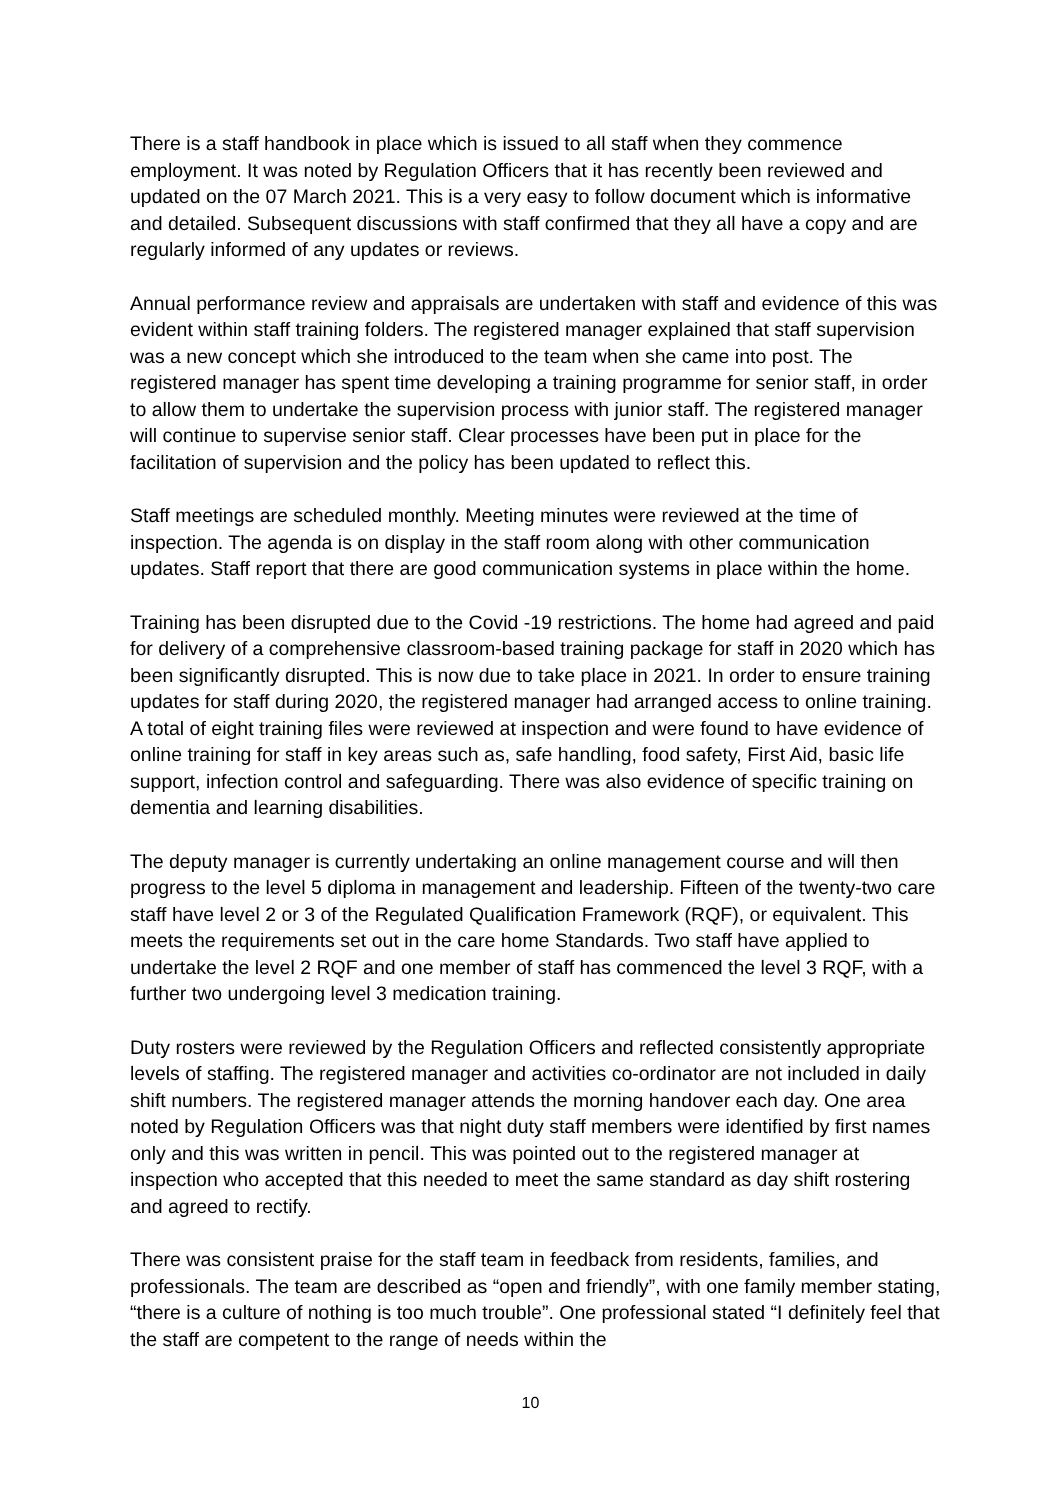There is a staff handbook in place which is issued to all staff when they commence employment. It was noted by Regulation Officers that it has recently been reviewed and updated on the 07 March 2021. This is a very easy to follow document which is informative and detailed. Subsequent discussions with staff confirmed that they all have a copy and are regularly informed of any updates or reviews.
Annual performance review and appraisals are undertaken with staff and evidence of this was evident within staff training folders. The registered manager explained that staff supervision was a new concept which she introduced to the team when she came into post. The registered manager has spent time developing a training programme for senior staff, in order to allow them to undertake the supervision process with junior staff. The registered manager will continue to supervise senior staff. Clear processes have been put in place for the facilitation of supervision and the policy has been updated to reflect this.
Staff meetings are scheduled monthly. Meeting minutes were reviewed at the time of inspection. The agenda is on display in the staff room along with other communication updates. Staff report that there are good communication systems in place within the home.
Training has been disrupted due to the Covid -19 restrictions. The home had agreed and paid for delivery of a comprehensive classroom-based training package for staff in 2020 which has been significantly disrupted. This is now due to take place in 2021. In order to ensure training updates for staff during 2020, the registered manager had arranged access to online training. A total of eight training files were reviewed at inspection and were found to have evidence of online training for staff in key areas such as, safe handling, food safety, First Aid, basic life support, infection control and safeguarding. There was also evidence of specific training on dementia and learning disabilities.
The deputy manager is currently undertaking an online management course and will then progress to the level 5 diploma in management and leadership. Fifteen of the twenty-two care staff have level 2 or 3 of the Regulated Qualification Framework (RQF), or equivalent. This meets the requirements set out in the care home Standards. Two staff have applied to undertake the level 2 RQF and one member of staff has commenced the level 3 RQF, with a further two undergoing level 3 medication training.
Duty rosters were reviewed by the Regulation Officers and reflected consistently appropriate levels of staffing. The registered manager and activities co-ordinator are not included in daily shift numbers. The registered manager attends the morning handover each day. One area noted by Regulation Officers was that night duty staff members were identified by first names only and this was written in pencil. This was pointed out to the registered manager at inspection who accepted that this needed to meet the same standard as day shift rostering and agreed to rectify.
There was consistent praise for the staff team in feedback from residents, families, and professionals. The team are described as “open and friendly”, with one family member stating, “there is a culture of nothing is too much trouble”. One professional stated “I definitely feel that the staff are competent to the range of needs within the
10